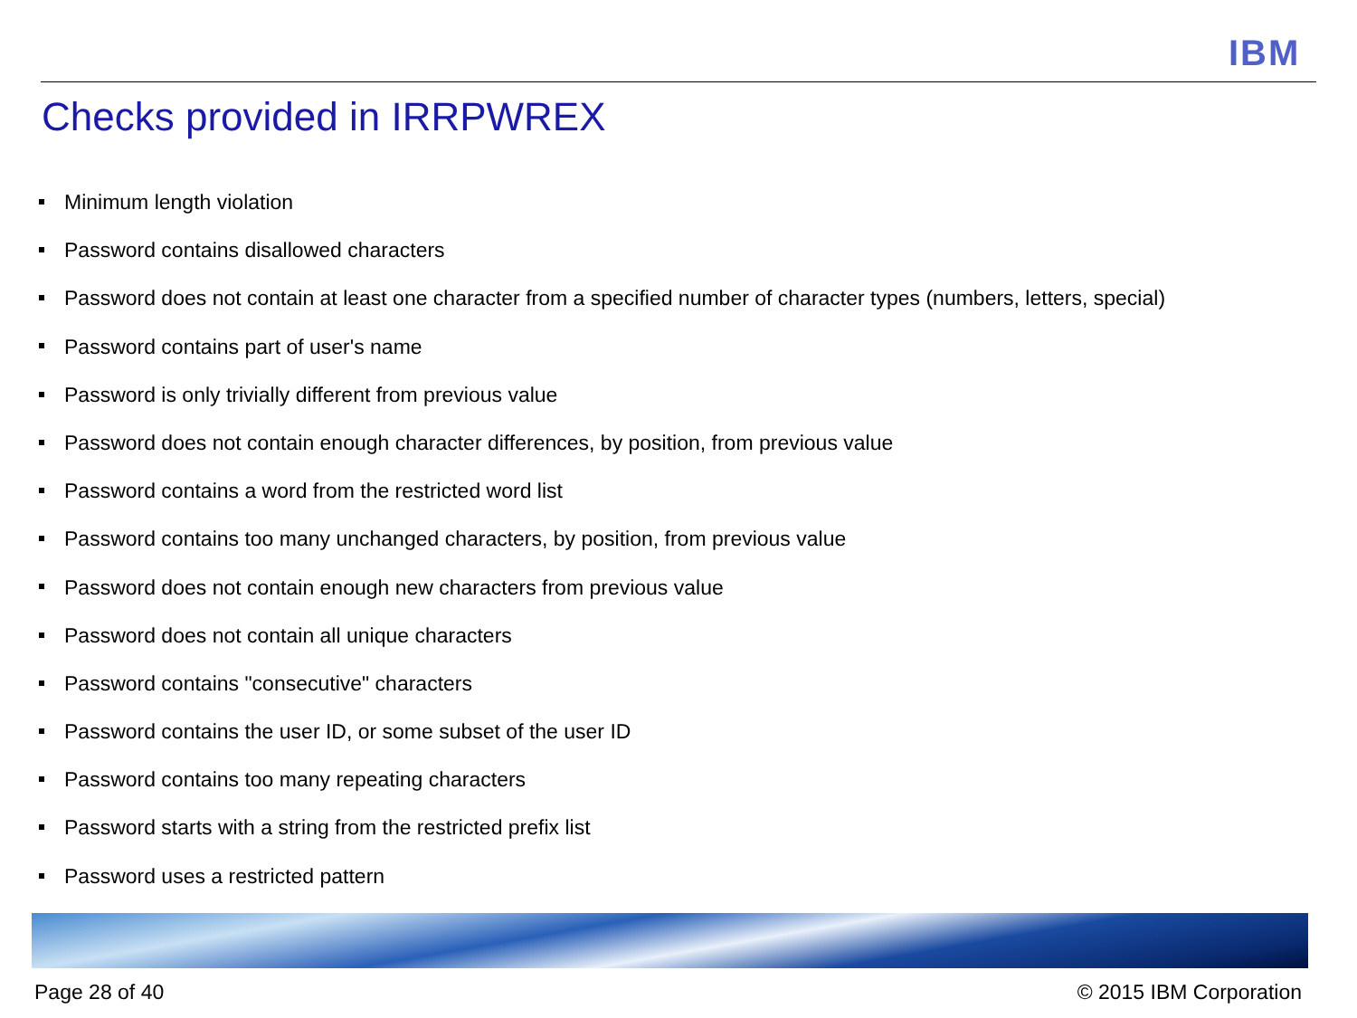IBM
Checks provided in IRRPWREX
Minimum length violation
Password contains disallowed characters
Password does not contain at least one character from a specified number of character types (numbers, letters, special)
Password contains part of user's name
Password is only trivially different from previous value
Password does not contain enough character differences, by position, from previous value
Password contains a word from the restricted word list
Password contains too many unchanged characters, by position, from previous value
Password does not contain enough new characters from previous value
Password does not contain all unique characters
Password contains "consecutive" characters
Password contains the user ID, or some subset of the user ID
Password contains too many repeating characters
Password starts with a string from the restricted prefix list
Password uses a restricted pattern
Page 28 of 40 © 2015 IBM Corporation